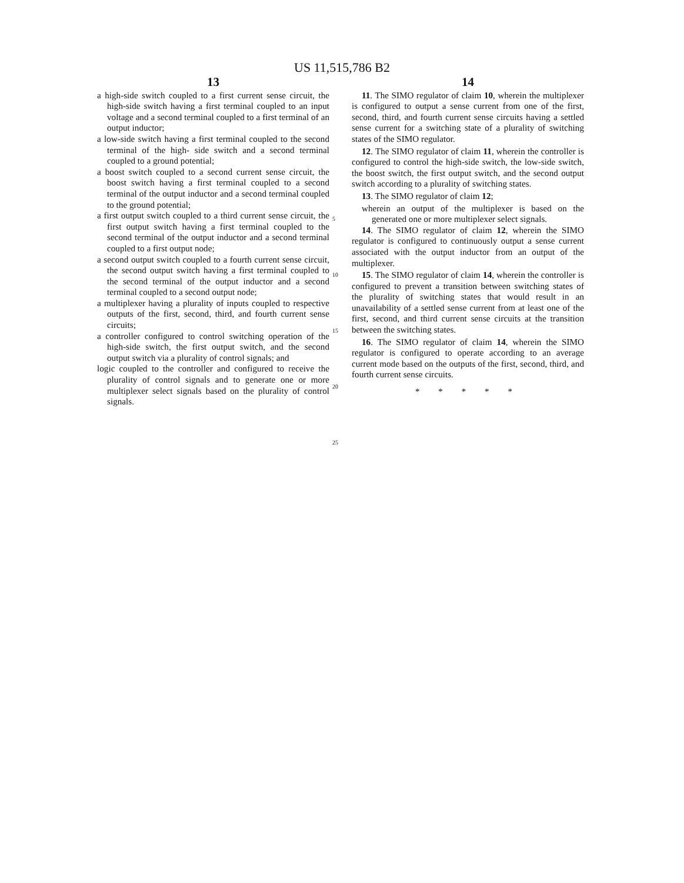US 11,515,786 B2
13
a high-side switch coupled to a first current sense circuit, the high-side switch having a first terminal coupled to an input voltage and a second terminal coupled to a first terminal of an output inductor;
a low-side switch having a first terminal coupled to the second terminal of the high- side switch and a second terminal coupled to a ground potential;
a boost switch coupled to a second current sense circuit, the boost switch having a first terminal coupled to a second terminal of the output inductor and a second terminal coupled to the ground potential;
a first output switch coupled to a third current sense circuit, the first output switch having a first terminal coupled to the second terminal of the output inductor and a second terminal coupled to a first output node;
a second output switch coupled to a fourth current sense circuit, the second output switch having a first terminal coupled to the second terminal of the output inductor and a second terminal coupled to a second output node;
a multiplexer having a plurality of inputs coupled to respective outputs of the first, second, third, and fourth current sense circuits;
a controller configured to control switching operation of the high-side switch, the first output switch, and the second output switch via a plurality of control signals; and
logic coupled to the controller and configured to receive the plurality of control signals and to generate one or more multiplexer select signals based on the plurality of control signals.
5
10
15
20
25
14
11. The SIMO regulator of claim 10, wherein the multiplexer is configured to output a sense current from one of the first, second, third, and fourth current sense circuits having a settled sense current for a switching state of a plurality of switching states of the SIMO regulator.
12. The SIMO regulator of claim 11, wherein the controller is configured to control the high-side switch, the low-side switch, the boost switch, the first output switch, and the second output switch according to a plurality of switching states.
13. The SIMO regulator of claim 12;
wherein an output of the multiplexer is based on the generated one or more multiplexer select signals.
14. The SIMO regulator of claim 12, wherein the SIMO regulator is configured to continuously output a sense current associated with the output inductor from an output of the multiplexer.
15. The SIMO regulator of claim 14, wherein the controller is configured to prevent a transition between switching states of the plurality of switching states that would result in an unavailability of a settled sense current from at least one of the first, second, and third current sense circuits at the transition between the switching states.
16. The SIMO regulator of claim 14, wherein the SIMO regulator is configured to operate according to an average current mode based on the outputs of the first, second, third, and fourth current sense circuits.
* * * * *